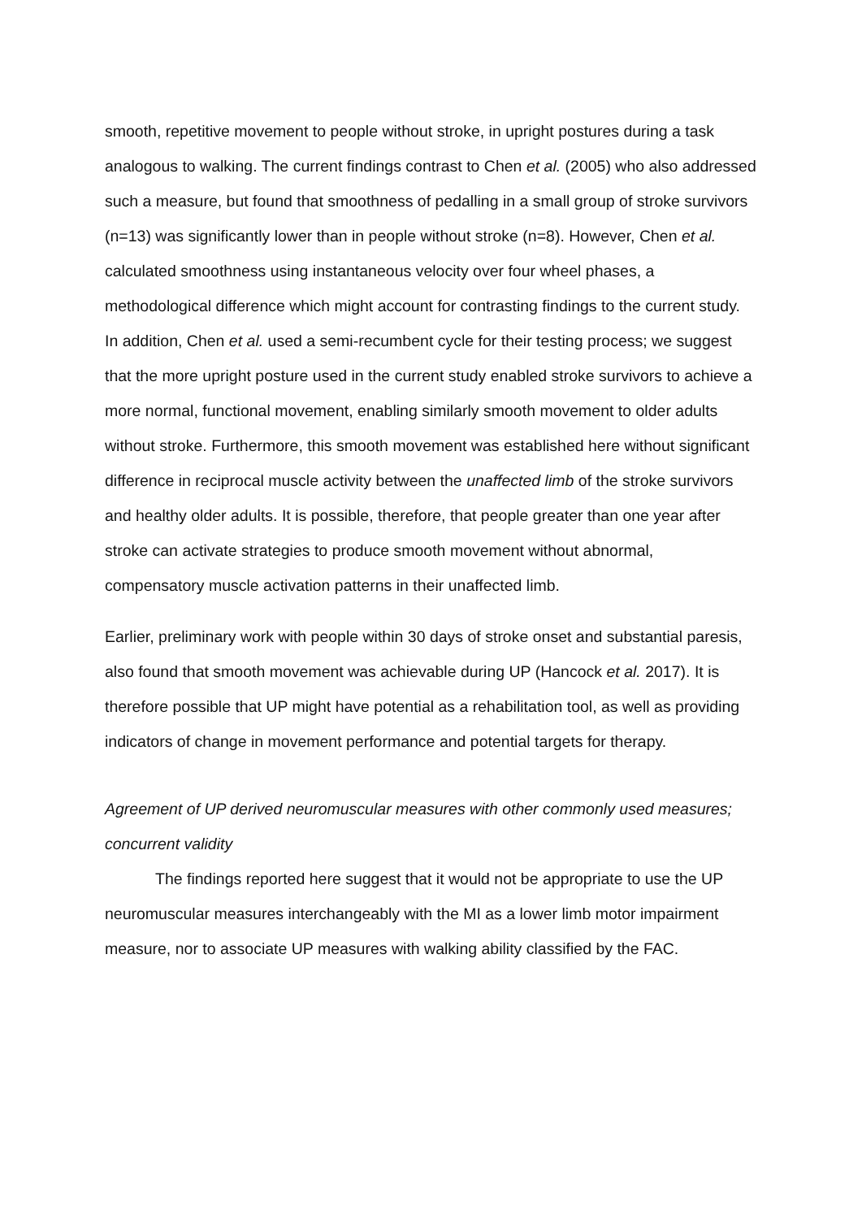smooth, repetitive movement to people without stroke, in upright postures during a task analogous to walking. The current findings contrast to Chen et al. (2005) who also addressed such a measure, but found that smoothness of pedalling in a small group of stroke survivors (n=13) was significantly lower than in people without stroke (n=8). However, Chen et al. calculated smoothness using instantaneous velocity over four wheel phases, a methodological difference which might account for contrasting findings to the current study. In addition, Chen et al. used a semi-recumbent cycle for their testing process; we suggest that the more upright posture used in the current study enabled stroke survivors to achieve a more normal, functional movement, enabling similarly smooth movement to older adults without stroke. Furthermore, this smooth movement was established here without significant difference in reciprocal muscle activity between the unaffected limb of the stroke survivors and healthy older adults. It is possible, therefore, that people greater than one year after stroke can activate strategies to produce smooth movement without abnormal, compensatory muscle activation patterns in their unaffected limb.
Earlier, preliminary work with people within 30 days of stroke onset and substantial paresis, also found that smooth movement was achievable during UP (Hancock et al. 2017). It is therefore possible that UP might have potential as a rehabilitation tool, as well as providing indicators of change in movement performance and potential targets for therapy.
Agreement of UP derived neuromuscular measures with other commonly used measures; concurrent validity
The findings reported here suggest that it would not be appropriate to use the UP neuromuscular measures interchangeably with the MI as a lower limb motor impairment measure, nor to associate UP measures with walking ability classified by the FAC.